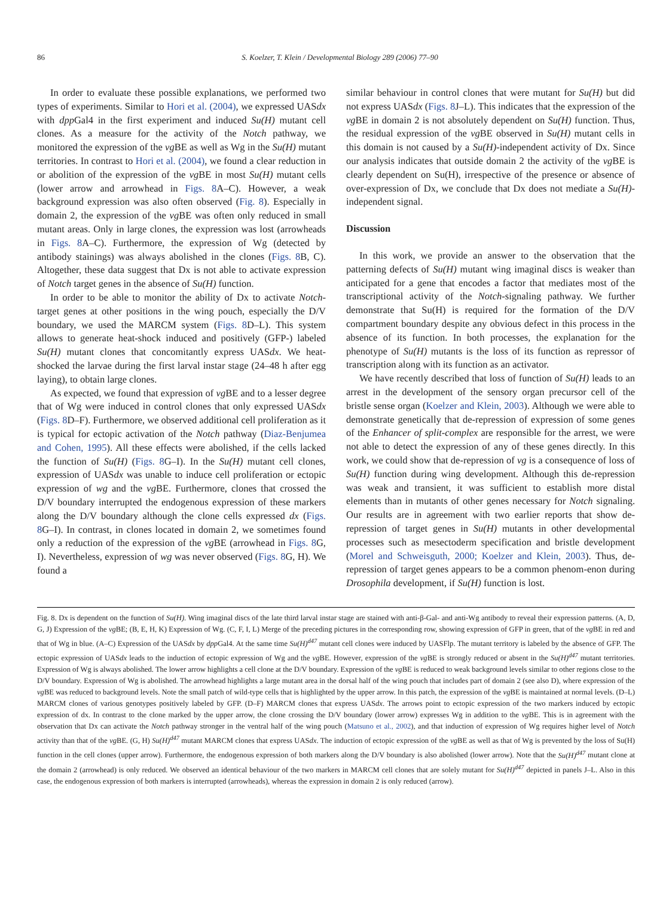86 S. Koelzer, T. Klein / Developmental Biology 289 (2006) 77–90
In order to evaluate these possible explanations, we performed two types of experiments. Similar to Hori et al. (2004), we expressed UASdx with dpp Gal4 in the first experiment and induced Su(H) mutant cell clones. As a measure for the activity of the Notch pathway, we monitored the expression of the vg BE as well as Wg in the Su(H) mutant territories. In contrast to Hori et al. (2004), we found a clear reduction in or abolition of the expression of the vg BE in most Su(H) mutant cells (lower arrow and arrowhead in Figs. 8 A–C). However, a weak background expression was also often observed (Fig. 8). Especially in domain 2, the expression of the vg BE was often only reduced in small mutant areas. Only in large clones, the expression was lost (arrowheads in Figs. 8 A–C). Furthermore, the expression of Wg (detected by antibody stainings) was always abolished in the clones (Figs. 8 B, C). Altogether, these data suggest that Dx is not able to activate expression of Notch target genes in the absence of Su(H) function.
In order to be able to monitor the ability of Dx to activate Notch-target genes at other positions in the wing pouch, especially the D/V boundary, we used the MARCM system (Figs. 8 D–L). This system allows to generate heat-shock induced and positively (GFP-) labeled Su(H) mutant clones that concomitantly express UASdx. We heat-shocked the larvae during the first larval instar stage (24–48 h after egg laying), to obtain large clones.
As expected, we found that expression of vg BE and to a lesser degree that of Wg were induced in control clones that only expressed UASdx (Figs. 8 D–F). Furthermore, we observed additional cell proliferation as it is typical for ectopic activation of the Notch pathway (Diaz-Benjumea and Cohen, 1995). All these effects were abolished, if the cells lacked the function of Su(H) (Figs. 8 G–I). In the Su(H) mutant cell clones, expression of UASdx was unable to induce cell proliferation or ectopic expression of wg and the vg BE. Furthermore, clones that crossed the D/V boundary interrupted the endogenous expression of these markers along the D/V boundary although the clone cells expressed dx (Figs. 8 G–I). In contrast, in clones located in domain 2, we sometimes found only a reduction of the expression of the vg BE (arrowhead in Figs. 8 G, I). Nevertheless, expression of wg was never observed (Figs. 8 G, H). We found a
similar behaviour in control clones that were mutant for Su(H) but did not express UASdx (Figs. 8 J–L). This indicates that the expression of the vg BE in domain 2 is not absolutely dependent on Su(H) function. Thus, the residual expression of the vg BE observed in Su(H) mutant cells in this domain is not caused by a Su(H)-independent activity of Dx. Since our analysis indicates that outside domain 2 the activity of the vg BE is clearly dependent on Su(H), irrespective of the presence or absence of over-expression of Dx, we conclude that Dx does not mediate a Su(H)-independent signal.
Discussion
In this work, we provide an answer to the observation that the patterning defects of Su(H) mutant wing imaginal discs is weaker than anticipated for a gene that encodes a factor that mediates most of the transcriptional activity of the Notch-signaling pathway. We further demonstrate that Su(H) is required for the formation of the D/V compartment boundary despite any obvious defect in this process in the absence of its function. In both processes, the explanation for the phenotype of Su(H) mutants is the loss of its function as repressor of transcription along with its function as an activator.
We have recently described that loss of function of Su(H) leads to an arrest in the development of the sensory organ precursor cell of the bristle sense organ (Koelzer and Klein, 2003). Although we were able to demonstrate genetically that de-repression of expression of some genes of the Enhancer of split-complex are responsible for the arrest, we were not able to detect the expression of any of these genes directly. In this work, we could show that de-repression of vg is a consequence of loss of Su(H) function during wing development. Although this de-repression was weak and transient, it was sufficient to establish more distal elements than in mutants of other genes necessary for Notch signaling. Our results are in agreement with two earlier reports that show de-repression of target genes in Su(H) mutants in other developmental processes such as mesectoderm specification and bristle development (Morel and Schweisguth, 2000; Koelzer and Klein, 2003). Thus, de-repression of target genes appears to be a common phenom-enon during Drosophila development, if Su(H) function is lost.
Fig. 8. Dx is dependent on the function of Su(H). Wing imaginal discs of the late third larval instar stage are stained with anti-β-Gal- and anti-Wg antibody to reveal their expression patterns. (A, D, G, J) Expression of the vg BE; (B, E, H, K) Expression of Wg. (C, F, I, L) Merge of the preceding pictures in the corresponding row, showing expression of GFP in green, that of the vg BE in red and that of Wg in blue. (A–C) Expression of the UASdx by dpp Gal4. At the same time Su(H)<sup>d47</sup> mutant cell clones were induced by UASFlp. The mutant territory is labeled by the absence of GFP. The ectopic expression of UASdx leads to the induction of ectopic expression of Wg and the vg BE. However, expression of the vg BE is strongly reduced or absent in the Su(H)<sup>d47</sup> mutant territories. Expression of Wg is always abolished. The lower arrow highlights a cell clone at the D/V boundary. Expression of the vg BE is reduced to weak background levels similar to other regions close to the D/V boundary. Expression of Wg is abolished. The arrowhead highlights a large mutant area in the dorsal half of the wing pouch that includes part of domain 2 (see also D), where expression of the vg BE was reduced to background levels. Note the small patch of wild-type cells that is highlighted by the upper arrow. In this patch, the expression of the vg BE is maintained at normal levels. (D–L) MARCM clones of various genotypes positively labeled by GFP. (D–F) MARCM clones that express UASdx. The arrows point to ectopic expression of the two markers induced by ectopic expression of dx. In contrast to the clone marked by the upper arrow, the clone crossing the D/V boundary (lower arrow) expresses Wg in addition to the vg BE. This is in agreement with the observation that Dx can activate the Notch pathway stronger in the ventral half of the wing pouch (Matsuno et al., 2002), and that induction of expression of Wg requires higher level of Notch activity than that of the vg BE. (G, H) Su(H)<sup>d47</sup> mutant MARCM clones that express UASdx. The induction of ectopic expression of the vg BE as well as that of Wg is prevented by the loss of Su(H) function in the cell clones (upper arrow). Furthermore, the endogenous expression of both markers along the D/V boundary is also abolished (lower arrow). Note that the Su(H)<sup>d47</sup> mutant clone at the domain 2 (arrowhead) is only reduced. We observed an identical behaviour of the two markers in MARCM cell clones that are solely mutant for Su(H)<sup>d47</sup> depicted in panels J–L. Also in this case, the endogenous expression of both markers is interrupted (arrowheads), whereas the expression in domain 2 is only reduced (arrow).